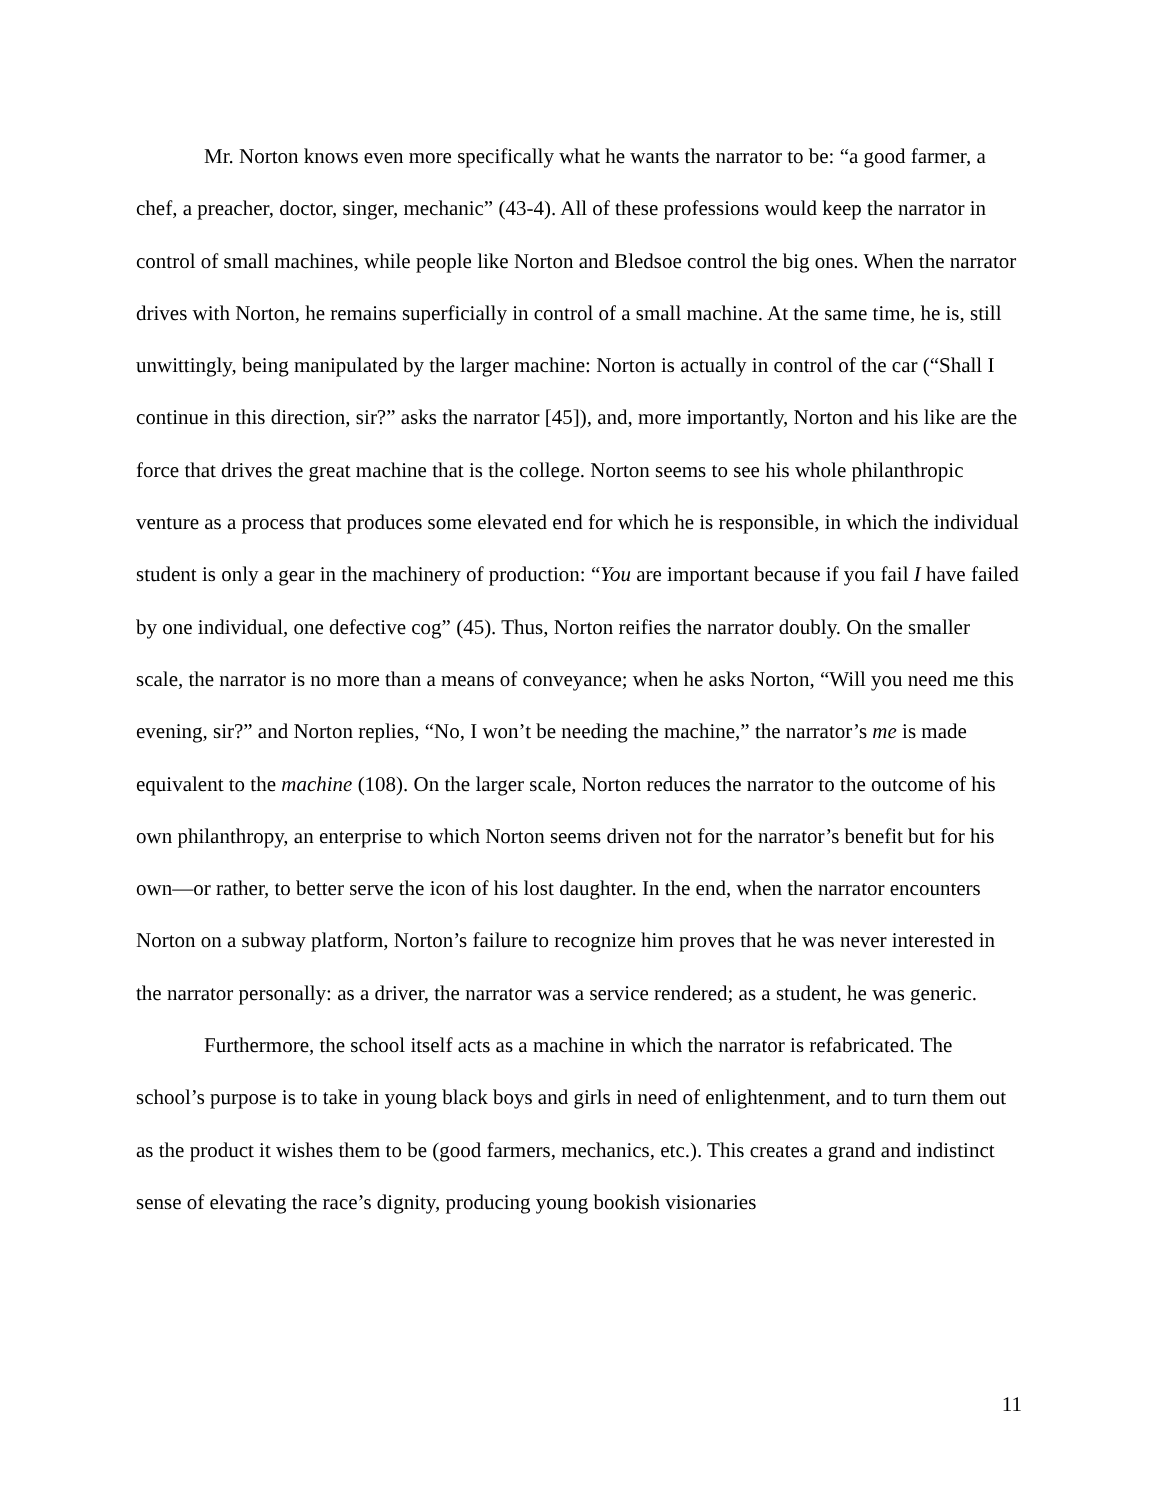Mr. Norton knows even more specifically what he wants the narrator to be: “a good farmer, a chef, a preacher, doctor, singer, mechanic” (43-4). All of these professions would keep the narrator in control of small machines, while people like Norton and Bledsoe control the big ones. When the narrator drives with Norton, he remains superficially in control of a small machine. At the same time, he is, still unwittingly, being manipulated by the larger machine: Norton is actually in control of the car (“Shall I continue in this direction, sir?” asks the narrator [45]), and, more importantly, Norton and his like are the force that drives the great machine that is the college. Norton seems to see his whole philanthropic venture as a process that produces some elevated end for which he is responsible, in which the individual student is only a gear in the machinery of production: “You are important because if you fail I have failed by one individual, one defective cog” (45). Thus, Norton reifies the narrator doubly. On the smaller scale, the narrator is no more than a means of conveyance; when he asks Norton, “Will you need me this evening, sir?” and Norton replies, “No, I won’t be needing the machine,” the narrator’s me is made equivalent to the machine (108). On the larger scale, Norton reduces the narrator to the outcome of his own philanthropy, an enterprise to which Norton seems driven not for the narrator’s benefit but for his own—or rather, to better serve the icon of his lost daughter. In the end, when the narrator encounters Norton on a subway platform, Norton’s failure to recognize him proves that he was never interested in the narrator personally: as a driver, the narrator was a service rendered; as a student, he was generic.
Furthermore, the school itself acts as a machine in which the narrator is refabricated. The school’s purpose is to take in young black boys and girls in need of enlightenment, and to turn them out as the product it wishes them to be (good farmers, mechanics, etc.). This creates a grand and indistinct sense of elevating the race’s dignity, producing young bookish visionaries
11